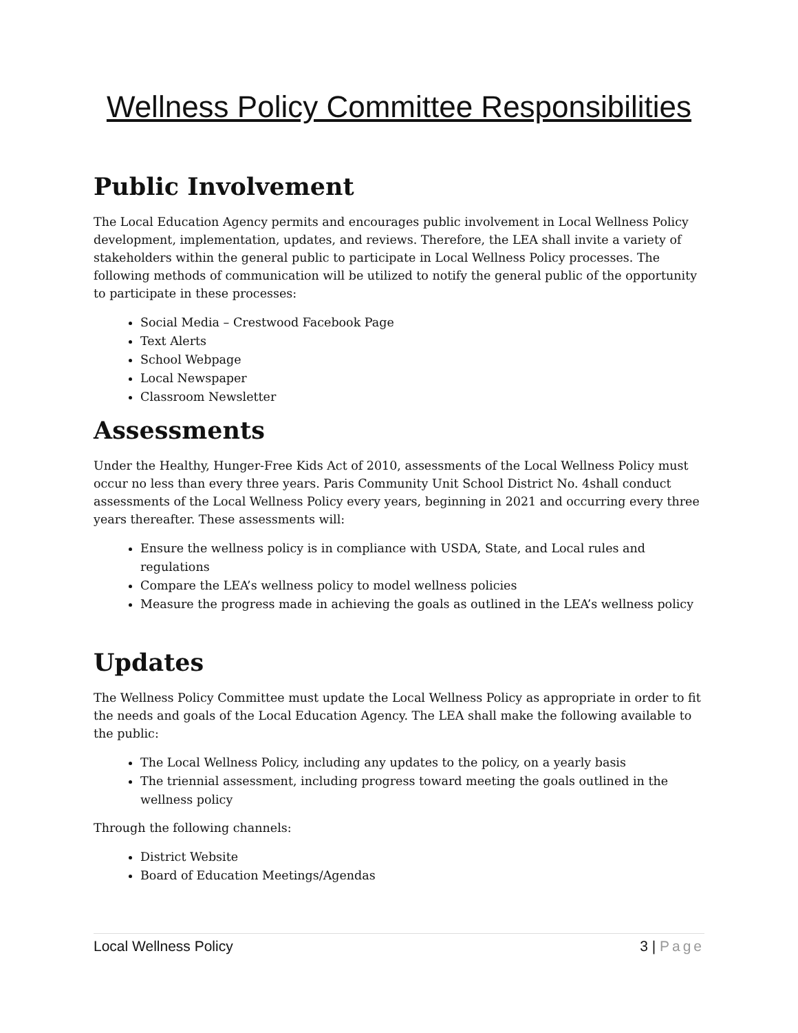Wellness Policy Committee Responsibilities
Public Involvement
The Local Education Agency permits and encourages public involvement in Local Wellness Policy development, implementation, updates, and reviews. Therefore, the LEA shall invite a variety of stakeholders within the general public to participate in Local Wellness Policy processes. The following methods of communication will be utilized to notify the general public of the opportunity to participate in these processes:
Social Media – Crestwood Facebook Page
Text Alerts
School Webpage
Local Newspaper
Classroom Newsletter
Assessments
Under the Healthy, Hunger-Free Kids Act of 2010, assessments of the Local Wellness Policy must occur no less than every three years. Paris Community Unit School District No. 4shall conduct assessments of the Local Wellness Policy every years, beginning in 2021 and occurring every three years thereafter. These assessments will:
Ensure the wellness policy is in compliance with USDA, State, and Local rules and regulations
Compare the LEA’s wellness policy to model wellness policies
Measure the progress made in achieving the goals as outlined in the LEA’s wellness policy
Updates
The Wellness Policy Committee must update the Local Wellness Policy as appropriate in order to fit the needs and goals of the Local Education Agency. The LEA shall make the following available to the public:
The Local Wellness Policy, including any updates to the policy, on a yearly basis
The triennial assessment, including progress toward meeting the goals outlined in the wellness policy
Through the following channels:
District Website
Board of Education Meetings/Agendas
Local Wellness Policy 3 | Page